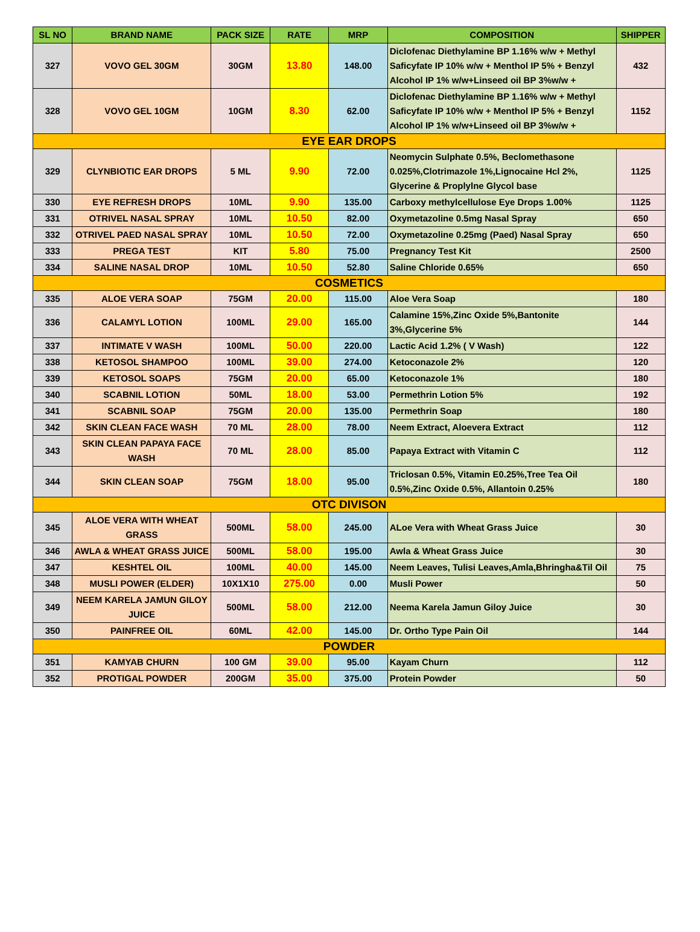| SL NO | BRAND NAME | PACK SIZE | RATE | MRP | COMPOSITION | SHIPPER |
| --- | --- | --- | --- | --- | --- | --- |
| 327 | VOVO GEL 30GM | 30GM | 13.80 | 148.00 | Diclofenac Diethylamine BP 1.16% w/w + Methyl Saficyfate IP 10% w/w + Menthol IP 5% + Benzyl Alcohol IP 1% w/w+Linseed oil BP 3%w/w + | 432 |
| 328 | VOVO GEL 10GM | 10GM | 8.30 | 62.00 | Diclofenac Diethylamine BP 1.16% w/w + Methyl Saficyfate IP 10% w/w + Menthol IP 5% + Benzyl Alcohol IP 1% w/w+Linseed oil BP 3%w/w + | 1152 |
| EYE EAR DROPS | | | | | | |
| 329 | CLYNBIOTIC EAR DROPS | 5 ML | 9.90 | 72.00 | Neomycin Sulphate 0.5%, Beclomethasone 0.025%,Clotrimazole 1%,Lignocaine Hcl 2%, Glycerine & Proplylne Glycol base | 1125 |
| 330 | EYE REFRESH DROPS | 10ML | 9.90 | 135.00 | Carboxy methylcellulose Eye Drops 1.00% | 1125 |
| 331 | OTRIVEL NASAL SPRAY | 10ML | 10.50 | 82.00 | Oxymetazoline 0.5mg Nasal Spray | 650 |
| 332 | OTRIVEL PAED NASAL SPRAY | 10ML | 10.50 | 72.00 | Oxymetazoline 0.25mg (Paed) Nasal Spray | 650 |
| 333 | PREGA TEST | KIT | 5.80 | 75.00 | Pregnancy Test Kit | 2500 |
| 334 | SALINE NASAL DROP | 10ML | 10.50 | 52.80 | Saline Chloride 0.65% | 650 |
| COSMETICS | | | | | | |
| 335 | ALOE VERA SOAP | 75GM | 20.00 | 115.00 | Aloe Vera Soap | 180 |
| 336 | CALAMYL LOTION | 100ML | 29.00 | 165.00 | Calamine 15%,Zinc Oxide 5%,Bantonite 3%,Glycerine 5% | 144 |
| 337 | INTIMATE V WASH | 100ML | 50.00 | 220.00 | Lactic Acid 1.2% ( V Wash) | 122 |
| 338 | KETOSOL SHAMPOO | 100ML | 39.00 | 274.00 | Ketoconazole 2% | 120 |
| 339 | KETOSOL SOAPS | 75GM | 20.00 | 65.00 | Ketoconazole 1% | 180 |
| 340 | SCABNIL LOTION | 50ML | 18.00 | 53.00 | Permethrin Lotion 5% | 192 |
| 341 | SCABNIL SOAP | 75GM | 20.00 | 135.00 | Permethrin Soap | 180 |
| 342 | SKIN CLEAN FACE WASH | 70 ML | 28.00 | 78.00 | Neem Extract, Aloevera Extract | 112 |
| 343 | SKIN CLEAN PAPAYA FACE WASH | 70 ML | 28.00 | 85.00 | Papaya Extract with Vitamin C | 112 |
| 344 | SKIN CLEAN SOAP | 75GM | 18.00 | 95.00 | Triclosan 0.5%, Vitamin E0.25%,Tree Tea Oil 0.5%,Zinc Oxide 0.5%, Allantoin 0.25% | 180 |
| OTC DIVISON | | | | | | |
| 345 | ALOE VERA WITH WHEAT GRASS | 500ML | 58.00 | 245.00 | ALoe Vera with Wheat Grass Juice | 30 |
| 346 | AWLA & WHEAT GRASS JUICE | 500ML | 58.00 | 195.00 | Awla & Wheat Grass Juice | 30 |
| 347 | KESHTEL OIL | 100ML | 40.00 | 145.00 | Neem Leaves, Tulisi Leaves,Amla,Bhringha&Til Oil | 75 |
| 348 | MUSLI POWER (ELDER) | 10X1X10 | 275.00 | 0.00 | Musli Power | 50 |
| 349 | NEEM KARELA JAMUN GILOY JUICE | 500ML | 58.00 | 212.00 | Neema Karela Jamun Giloy Juice | 30 |
| 350 | PAINFREE OIL | 60ML | 42.00 | 145.00 | Dr. Ortho Type Pain Oil | 144 |
| POWDER | | | | | | |
| 351 | KAMYAB CHURN | 100 GM | 39.00 | 95.00 | Kayam Churn | 112 |
| 352 | PROTIGAL POWDER | 200GM | 35.00 | 375.00 | Protein Powder | 50 |